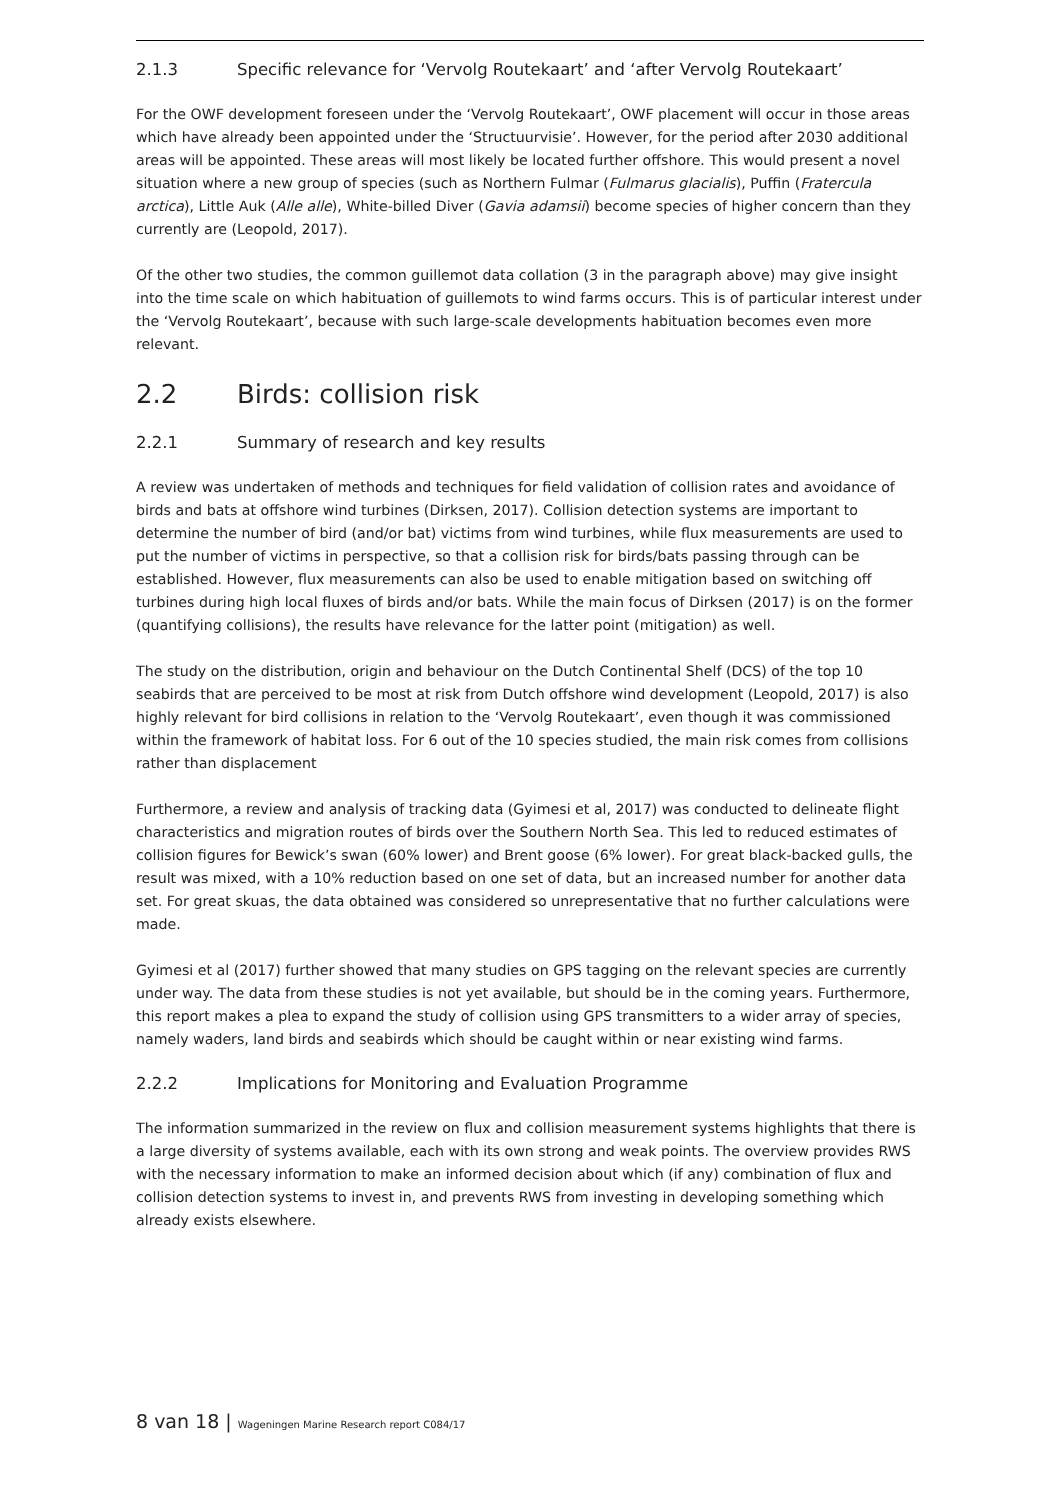2.1.3 Specific relevance for ‘Vervolg Routekaart’ and ‘after Vervolg Routekaart’
For the OWF development foreseen under the ‘Vervolg Routekaart’, OWF placement will occur in those areas which have already been appointed under the ‘Structuurvisie’. However, for the period after 2030 additional areas will be appointed. These areas will most likely be located further offshore. This would present a novel situation where a new group of species (such as Northern Fulmar (Fulmarus glacialis), Puffin (Fratercula arctica), Little Auk (Alle alle), White-billed Diver (Gavia adamsii) become species of higher concern than they currently are (Leopold, 2017).
Of the other two studies, the common guillemot data collation (3 in the paragraph above) may give insight into the time scale on which habituation of guillemots to wind farms occurs. This is of particular interest under the ‘Vervolg Routekaart’, because with such large-scale developments habituation becomes even more relevant.
2.2 Birds: collision risk
2.2.1 Summary of research and key results
A review was undertaken of methods and techniques for field validation of collision rates and avoidance of birds and bats at offshore wind turbines (Dirksen, 2017). Collision detection systems are important to determine the number of bird (and/or bat) victims from wind turbines, while flux measurements are used to put the number of victims in perspective, so that a collision risk for birds/bats passing through can be established. However, flux measurements can also be used to enable mitigation based on switching off turbines during high local fluxes of birds and/or bats. While the main focus of Dirksen (2017) is on the former (quantifying collisions), the results have relevance for the latter point (mitigation) as well.
The study on the distribution, origin and behaviour on the Dutch Continental Shelf (DCS) of the top 10 seabirds that are perceived to be most at risk from Dutch offshore wind development (Leopold, 2017) is also highly relevant for bird collisions in relation to the ‘Vervolg Routekaart’, even though it was commissioned within the framework of habitat loss. For 6 out of the 10 species studied, the main risk comes from collisions rather than displacement
Furthermore, a review and analysis of tracking data (Gyimesi et al, 2017) was conducted to delineate flight characteristics and migration routes of birds over the Southern North Sea. This led to reduced estimates of collision figures for Bewick’s swan (60% lower) and Brent goose (6% lower). For great black-backed gulls, the result was mixed, with a 10% reduction based on one set of data, but an increased number for another data set. For great skuas, the data obtained was considered so unrepresentative that no further calculations were made.
Gyimesi et al (2017) further showed that many studies on GPS tagging on the relevant species are currently under way. The data from these studies is not yet available, but should be in the coming years. Furthermore, this report makes a plea to expand the study of collision using GPS transmitters to a wider array of species, namely waders, land birds and seabirds which should be caught within or near existing wind farms.
2.2.2 Implications for Monitoring and Evaluation Programme
The information summarized in the review on flux and collision measurement systems highlights that there is a large diversity of systems available, each with its own strong and weak points. The overview provides RWS with the necessary information to make an informed decision about which (if any) combination of flux and collision detection systems to invest in, and prevents RWS from investing in developing something which already exists elsewhere.
8 van 18 | Wageningen Marine Research report C084/17